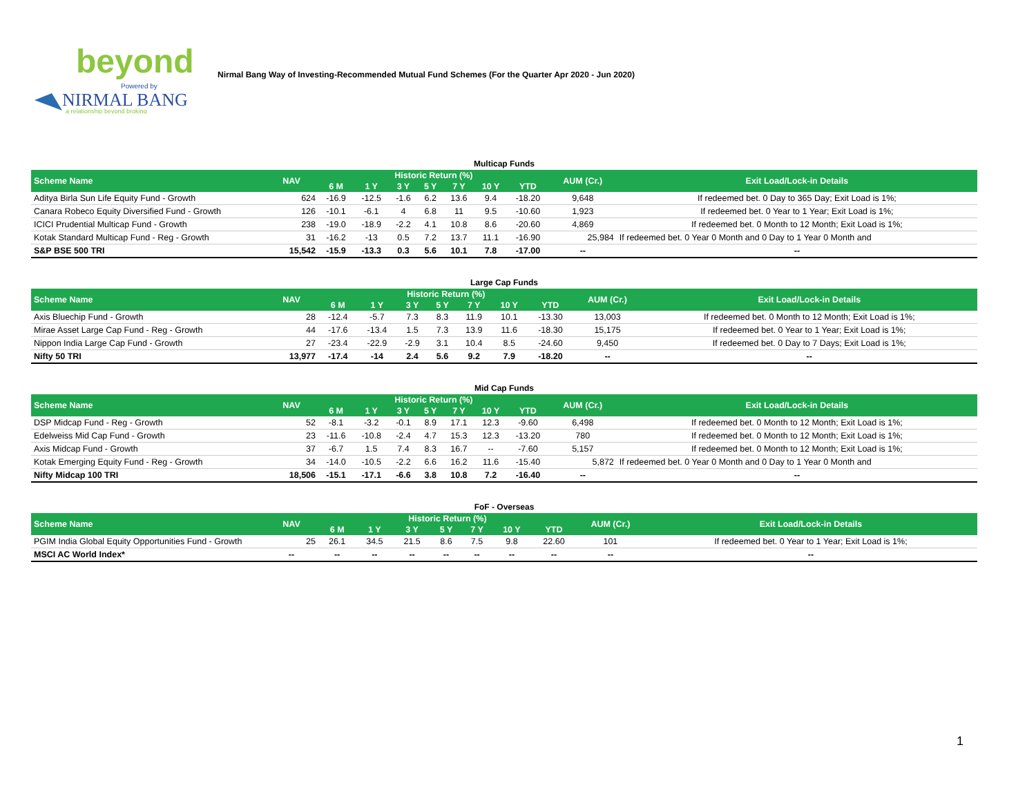beyond
Powered by
NIRMAL BANG
a relationship beyond broking
Nirmal Bang Way of Investing-Recommended Mutual Fund Schemes (For the Quarter Apr 2020 - Jun 2020)
Multicap Funds
| Scheme Name | NAV | Historic Return (%) | | | | | | | AUM (Cr.) | Exit Load/Lock-in Details |
| --- | --- | --- | --- | --- | --- | --- | --- | --- | --- | --- |
| | | 6 M | 1 Y | 3 Y | 5 Y | 7 Y | 10 Y | YTD | | |
| Aditya Birla Sun Life Equity Fund - Growth | 624 | -16.9 | -12.5 | -1.6 | 6.2 | 13.6 | 9.4 | -18.20 | 9,648 | If redeemed bet. 0 Day to 365 Day; Exit Load is 1%; |
| Canara Robeco Equity Diversified Fund - Growth | 126 | -10.1 | -6.1 | 4 | 6.8 | 11 | 9.5 | -10.60 | 1,923 | If redeemed bet. 0 Year to 1 Year; Exit Load is 1%; |
| ICICI Prudential Multicap Fund - Growth | 238 | -19.0 | -18.9 | -2.2 | 4.1 | 10.8 | 8.6 | -20.60 | 4,869 | If redeemed bet. 0 Month to 12 Month; Exit Load is 1%; |
| Kotak Standard Multicap Fund - Reg - Growth | 31 | -16.2 | -13 | 0.5 | 7.2 | 13.7 | 11.1 | -16.90 | 25,984 | If redeemed bet. 0 Year 0 Month and 0 Day to 1 Year 0 Month and |
| S&P BSE 500 TRI | 15,542 | -15.9 | -13.3 | 0.3 | 5.6 | 10.1 | 7.8 | -17.00 | -- | -- |
Large Cap Funds
| Scheme Name | NAV | Historic Return (%) | | | | | | | AUM (Cr.) | Exit Load/Lock-in Details |
| --- | --- | --- | --- | --- | --- | --- | --- | --- | --- | --- |
| | | 6 M | 1 Y | 3 Y | 5 Y | 7 Y | 10 Y | YTD | | |
| Axis Bluechip Fund - Growth | 28 | -12.4 | -5.7 | 7.3 | 8.3 | 11.9 | 10.1 | -13.30 | 13,003 | If redeemed bet. 0 Month to 12 Month; Exit Load is 1%; |
| Mirae Asset Large Cap Fund - Reg - Growth | 44 | -17.6 | -13.4 | 1.5 | 7.3 | 13.9 | 11.6 | -18.30 | 15,175 | If redeemed bet. 0 Year to 1 Year; Exit Load is 1%; |
| Nippon India Large Cap Fund - Growth | 27 | -23.4 | -22.9 | -2.9 | 3.1 | 10.4 | 8.5 | -24.60 | 9,450 | If redeemed bet. 0 Day to 7 Days; Exit Load is 1%; |
| Nifty 50 TRI | 13,977 | -17.4 | -14 | 2.4 | 5.6 | 9.2 | 7.9 | -18.20 | -- | -- |
Mid Cap Funds
| Scheme Name | NAV | Historic Return (%) | | | | | | | AUM (Cr.) | Exit Load/Lock-in Details |
| --- | --- | --- | --- | --- | --- | --- | --- | --- | --- | --- |
| | | 6 M | 1 Y | 3 Y | 5 Y | 7 Y | 10 Y | YTD | | |
| DSP Midcap Fund - Reg - Growth | 52 | -8.1 | -3.2 | -0.1 | 8.9 | 17.1 | 12.3 | -9.60 | 6,498 | If redeemed bet. 0 Month to 12 Month; Exit Load is 1%; |
| Edelweiss Mid Cap Fund - Growth | 23 | -11.6 | -10.8 | -2.4 | 4.7 | 15.3 | 12.3 | -13.20 | 780 | If redeemed bet. 0 Month to 12 Month; Exit Load is 1%; |
| Axis Midcap Fund - Growth | 37 | -6.7 | 1.5 | 7.4 | 8.3 | 16.7 | -- | -7.60 | 5,157 | If redeemed bet. 0 Month to 12 Month; Exit Load is 1%; |
| Kotak Emerging Equity Fund - Reg - Growth | 34 | -14.0 | -10.5 | -2.2 | 6.6 | 16.2 | 11.6 | -15.40 | 5,872 | If redeemed bet. 0 Year 0 Month and 0 Day to 1 Year 0 Month and |
| Nifty Midcap 100 TRI | 18,506 | -15.1 | -17.1 | -6.6 | 3.8 | 10.8 | 7.2 | -16.40 | -- | -- |
FoF - Overseas
| Scheme Name | NAV | Historic Return (%) | | | | | | | AUM (Cr.) | Exit Load/Lock-in Details |
| --- | --- | --- | --- | --- | --- | --- | --- | --- | --- | --- |
| | | 6 M | 1 Y | 3 Y | 5 Y | 7 Y | 10 Y | YTD | | |
| PGIM India Global Equity Opportunities Fund - Growth | 25 | 26.1 | 34.5 | 21.5 | 8.6 | 7.5 | 9.8 | 22.60 | 101 | If redeemed bet. 0 Year to 1 Year; Exit Load is 1%; |
| MSCI AC World Index* | -- | -- | -- | -- | -- | -- | -- | -- | -- | -- |
1